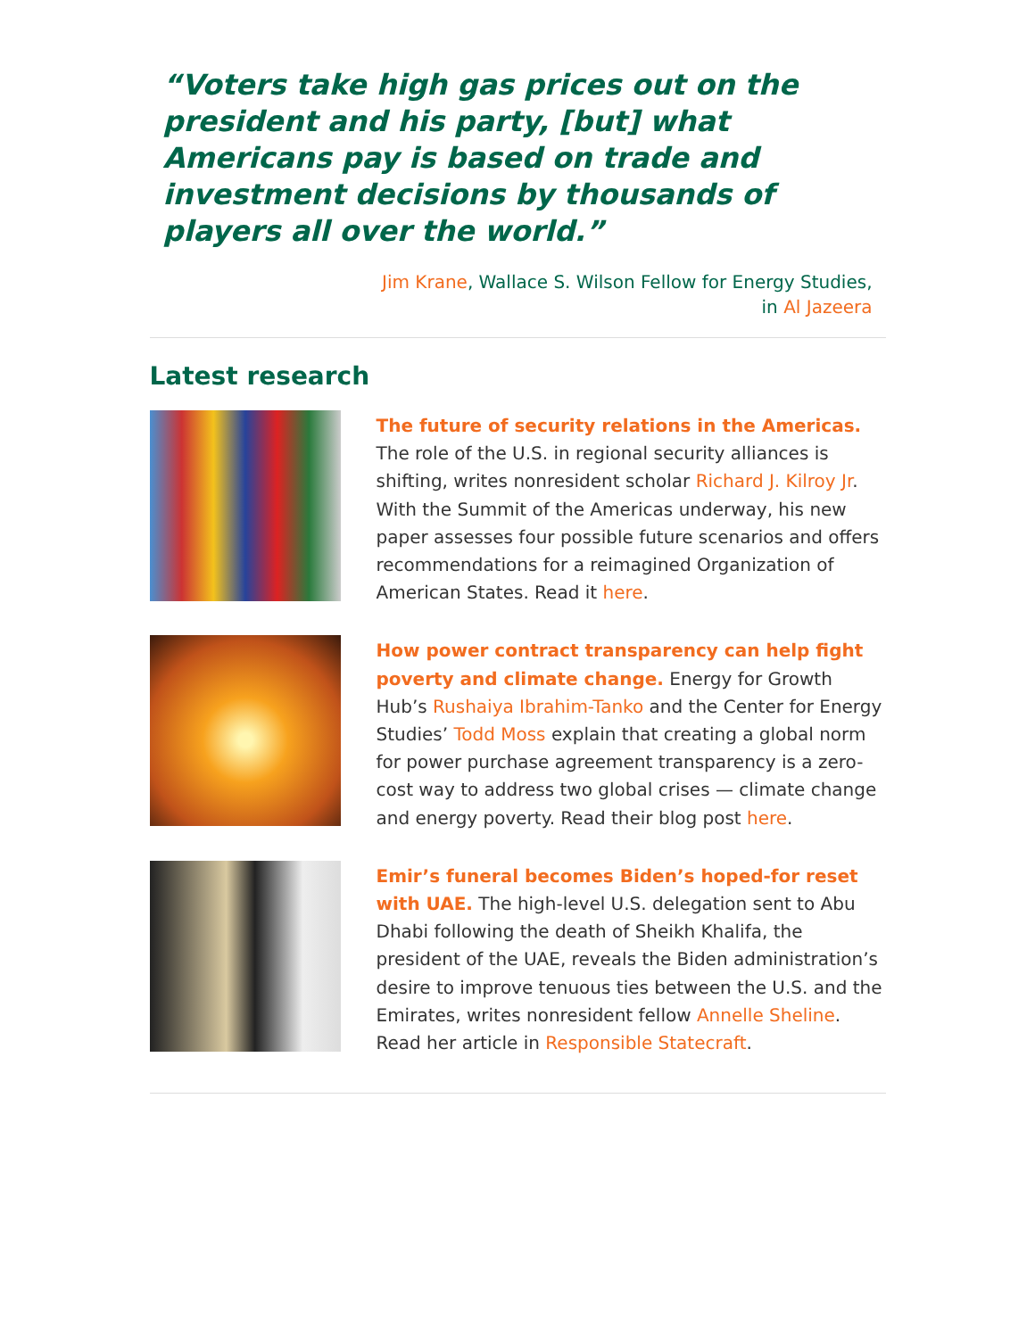“Voters take high gas prices out on the president and his party, [but] what Americans pay is based on trade and investment decisions by thousands of players all over the world.”
Jim Krane, Wallace S. Wilson Fellow for Energy Studies,
in Al Jazeera
Latest research
The future of security relations in the Americas. The role of the U.S. in regional security alliances is shifting, writes nonresident scholar Richard J. Kilroy Jr. With the Summit of the Americas underway, his new paper assesses four possible future scenarios and offers recommendations for a reimagined Organization of American States. Read it here.
How power contract transparency can help fight poverty and climate change. Energy for Growth Hub’s Rushaiya Ibrahim-Tanko and the Center for Energy Studies’ Todd Moss explain that creating a global norm for power purchase agreement transparency is a zero-cost way to address two global crises — climate change and energy poverty. Read their blog post here.
Emir’s funeral becomes Biden’s hoped-for reset with UAE. The high-level U.S. delegation sent to Abu Dhabi following the death of Sheikh Khalifa, the president of the UAE, reveals the Biden administration’s desire to improve tenuous ties between the U.S. and the Emirates, writes nonresident fellow Annelle Sheline. Read her article in Responsible Statecraft.